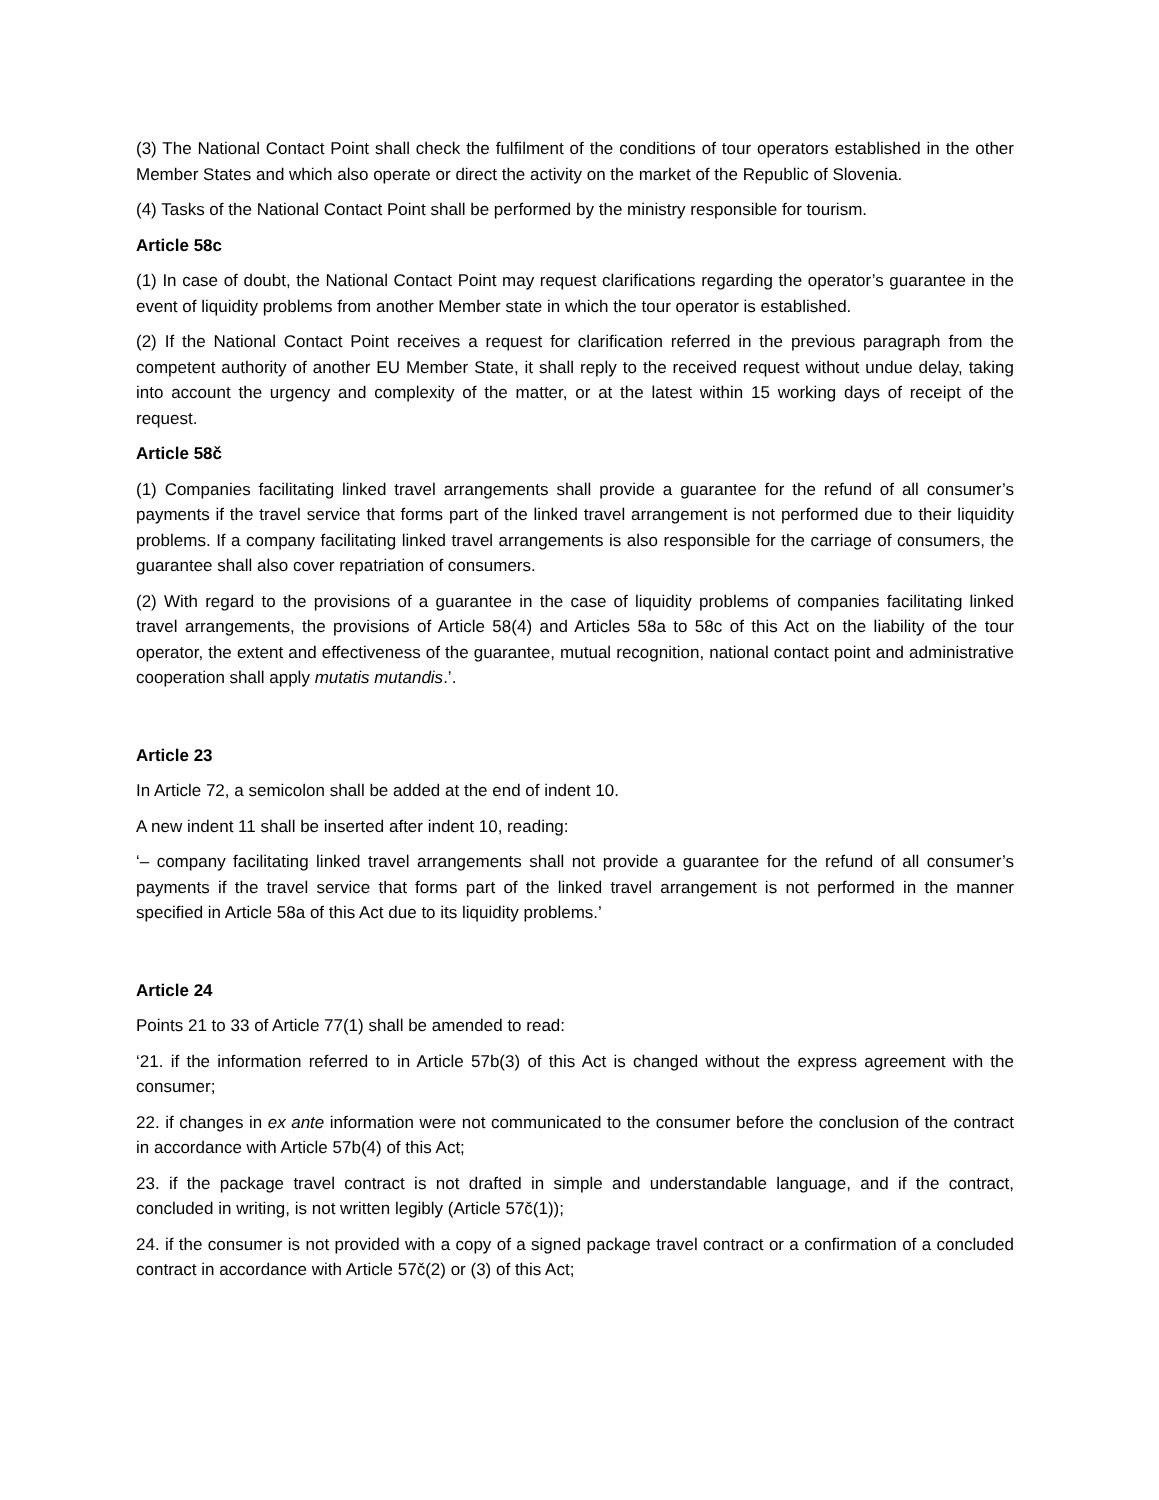(3) The National Contact Point shall check the fulfilment of the conditions of tour operators established in the other Member States and which also operate or direct the activity on the market of the Republic of Slovenia.
(4) Tasks of the National Contact Point shall be performed by the ministry responsible for tourism.
Article 58c
(1) In case of doubt, the National Contact Point may request clarifications regarding the operator’s guarantee in the event of liquidity problems from another Member state in which the tour operator is established.
(2) If the National Contact Point receives a request for clarification referred in the previous paragraph from the competent authority of another EU Member State, it shall reply to the received request without undue delay, taking into account the urgency and complexity of the matter, or at the latest within 15 working days of receipt of the request.
Article 58č
(1) Companies facilitating linked travel arrangements shall provide a guarantee for the refund of all consumer’s payments if the travel service that forms part of the linked travel arrangement is not performed due to their liquidity problems. If a company facilitating linked travel arrangements is also responsible for the carriage of consumers, the guarantee shall also cover repatriation of consumers.
(2) With regard to the provisions of a guarantee in the case of liquidity problems of companies facilitating linked travel arrangements, the provisions of Article 58(4) and Articles 58a to 58c of this Act on the liability of the tour operator, the extent and effectiveness of the guarantee, mutual recognition, national contact point and administrative cooperation shall apply mutatis mutandis.’.
Article 23
In Article 72, a semicolon shall be added at the end of indent 10.
A new indent 11 shall be inserted after indent 10, reading:
‘– company facilitating linked travel arrangements shall not provide a guarantee for the refund of all consumer’s payments if the travel service that forms part of the linked travel arrangement is not performed in the manner specified in Article 58a of this Act due to its liquidity problems.’
Article 24
Points 21 to 33 of Article 77(1) shall be amended to read:
‘21. if the information referred to in Article 57b(3) of this Act is changed without the express agreement with the consumer;
22. if changes in ex ante information were not communicated to the consumer before the conclusion of the contract in accordance with Article 57b(4) of this Act;
23. if the package travel contract is not drafted in simple and understandable language, and if the contract, concluded in writing, is not written legibly (Article 57č(1));
24. if the consumer is not provided with a copy of a signed package travel contract or a confirmation of a concluded contract in accordance with Article 57č(2) or (3) of this Act;